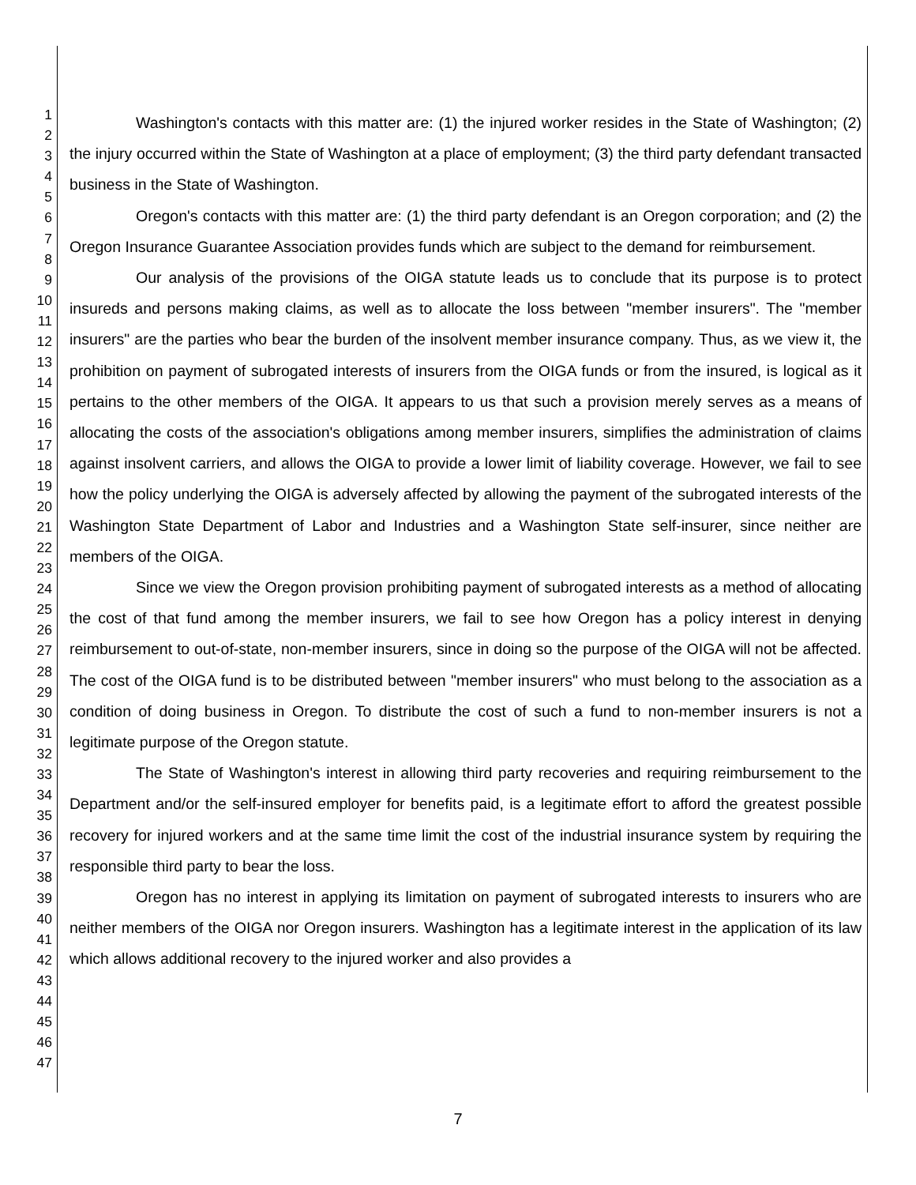1
2
3
4
5
6
7
8
9
10
11
12
13
14
15
16
17
18
19
20
21
22
23
24
25
26
27
28
29
30
31
32
33
34
35
36
37
38
39
40
41
42
43
44
45
46
47
Washington's contacts with this matter are: (1) the injured worker resides in the State of Washington; (2) the injury occurred within the State of Washington at a place of employment; (3) the third party defendant transacted business in the State of Washington.
Oregon's contacts with this matter are: (1) the third party defendant is an Oregon corporation; and (2) the Oregon Insurance Guarantee Association provides funds which are subject to the demand for reimbursement.
Our analysis of the provisions of the OIGA statute leads us to conclude that its purpose is to protect insureds and persons making claims, as well as to allocate the loss between "member insurers". The "member insurers" are the parties who bear the burden of the insolvent member insurance company. Thus, as we view it, the prohibition on payment of subrogated interests of insurers from the OIGA funds or from the insured, is logical as it pertains to the other members of the OIGA. It appears to us that such a provision merely serves as a means of allocating the costs of the association's obligations among member insurers, simplifies the administration of claims against insolvent carriers, and allows the OIGA to provide a lower limit of liability coverage. However, we fail to see how the policy underlying the OIGA is adversely affected by allowing the payment of the subrogated interests of the Washington State Department of Labor and Industries and a Washington State self-insurer, since neither are members of the OIGA.
Since we view the Oregon provision prohibiting payment of subrogated interests as a method of allocating the cost of that fund among the member insurers, we fail to see how Oregon has a policy interest in denying reimbursement to out-of-state, non-member insurers, since in doing so the purpose of the OIGA will not be affected. The cost of the OIGA fund is to be distributed between "member insurers" who must belong to the association as a condition of doing business in Oregon. To distribute the cost of such a fund to non-member insurers is not a legitimate purpose of the Oregon statute.
The State of Washington's interest in allowing third party recoveries and requiring reimbursement to the Department and/or the self-insured employer for benefits paid, is a legitimate effort to afford the greatest possible recovery for injured workers and at the same time limit the cost of the industrial insurance system by requiring the responsible third party to bear the loss.
Oregon has no interest in applying its limitation on payment of subrogated interests to insurers who are neither members of the OIGA nor Oregon insurers. Washington has a legitimate interest in the application of its law which allows additional recovery to the injured worker and also provides a
7